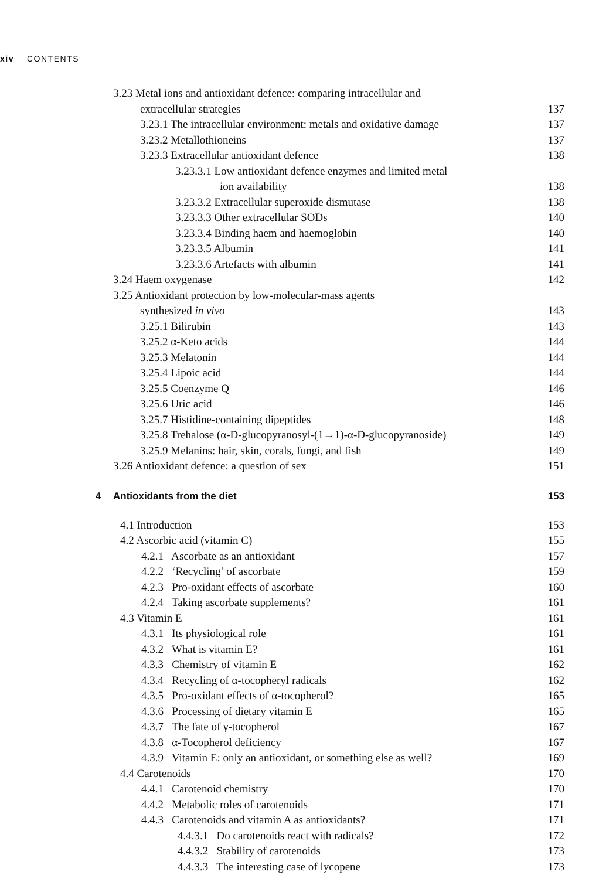xiv CONTENTS
3.23 Metal ions and antioxidant defence: comparing intracellular and
extracellular strategies 137
3.23.1 The intracellular environment: metals and oxidative damage 137
3.23.2 Metallothioneins 137
3.23.3 Extracellular antioxidant defence 138
3.23.3.1 Low antioxidant defence enzymes and limited metal
ion availability 138
3.23.3.2 Extracellular superoxide dismutase 138
3.23.3.3 Other extracellular SODs 140
3.23.3.4 Binding haem and haemoglobin 140
3.23.3.5 Albumin 141
3.23.3.6 Artefacts with albumin 141
3.24 Haem oxygenase 142
3.25 Antioxidant protection by low-molecular-mass agents
synthesized in vivo 143
3.25.1 Bilirubin 143
3.25.2 α-Keto acids 144
3.25.3 Melatonin 144
3.25.4 Lipoic acid 144
3.25.5 Coenzyme Q 146
3.25.6 Uric acid 146
3.25.7 Histidine-containing dipeptides 148
3.25.8 Trehalose (α-D-glucopyranosyl-(1→1)-α-D-glucopyranoside) 149
3.25.9 Melanins: hair, skin, corals, fungi, and fish 149
3.26 Antioxidant defence: a question of sex 151
4 Antioxidants from the diet 153
4.1 Introduction 153
4.2 Ascorbic acid (vitamin C) 155
4.2.1 Ascorbate as an antioxidant 157
4.2.2 ‘Recycling’ of ascorbate 159
4.2.3 Pro-oxidant effects of ascorbate 160
4.2.4 Taking ascorbate supplements? 161
4.3 Vitamin E 161
4.3.1 Its physiological role 161
4.3.2 What is vitamin E? 161
4.3.3 Chemistry of vitamin E 162
4.3.4 Recycling of α-tocopheryl radicals 162
4.3.5 Pro-oxidant effects of α-tocopherol? 165
4.3.6 Processing of dietary vitamin E 165
4.3.7 The fate of γ-tocopherol 167
4.3.8 α-Tocopherol deficiency 167
4.3.9 Vitamin E: only an antioxidant, or something else as well? 169
4.4 Carotenoids 170
4.4.1 Carotenoid chemistry 170
4.4.2 Metabolic roles of carotenoids 171
4.4.3 Carotenoids and vitamin A as antioxidants? 171
4.4.3.1 Do carotenoids react with radicals? 172
4.4.3.2 Stability of carotenoids 173
4.4.3.3 The interesting case of lycopene 173